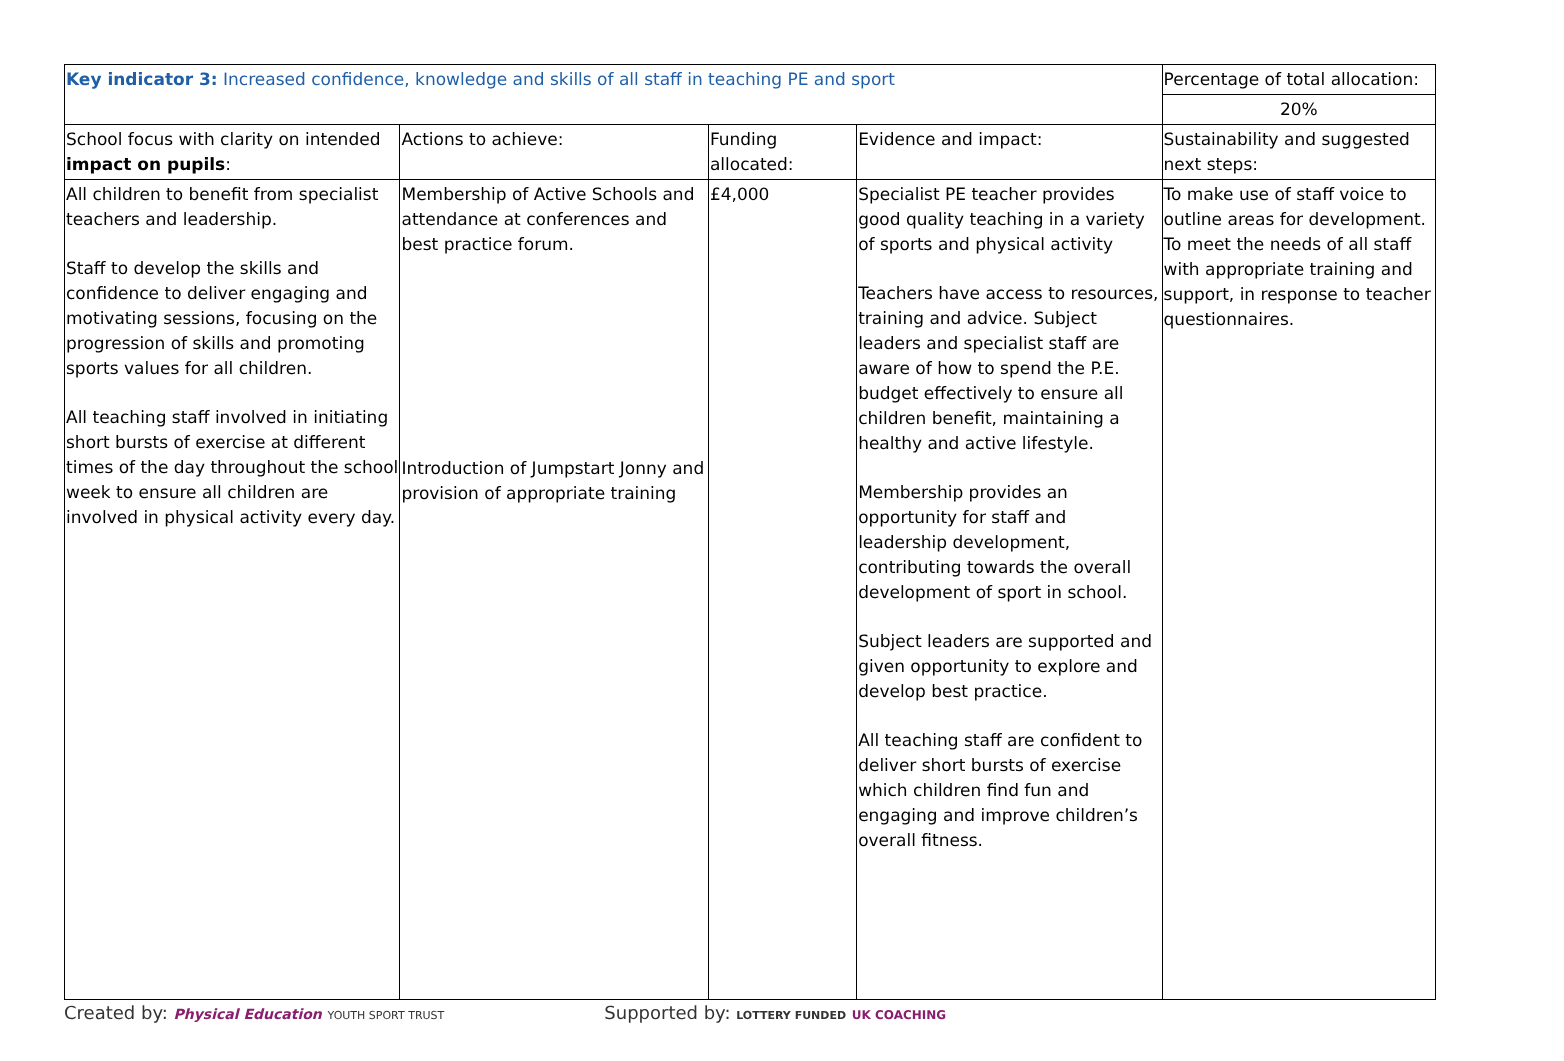| Key indicator 3: Increased confidence, knowledge and skills of all staff in teaching PE and sport | | | | Percentage of total allocation: |
| | | | | 20% |
| School focus with clarity on intended impact on pupils : | Actions to achieve: | Funding allocated: | Evidence and impact: | Sustainability and suggested next steps: |
| All children to benefit from specialist teachers and leadership. Staff to develop the skills and confidence to deliver engaging and motivating sessions, focusing on the progression of skills and promoting sports values for all children. All teaching staff involved in initiating short bursts of exercise at different times of the day throughout the school week to ensure all children are involved in physical activity every day. | Membership of Active Schools and attendance at conferences and best practice forum. Introduction of Jumpstart Jonny and provision of appropriate training | £4,000 | Specialist PE teacher provides good quality teaching in a variety of sports and physical activity Teachers have access to resources, training and advice. Subject leaders and specialist staff are aware of how to spend the P.E. budget effectively to ensure all children benefit, maintaining a healthy and active lifestyle. Membership provides an opportunity for staff and leadership development, contributing towards the overall development of sport in school. Subject leaders are supported and given opportunity to explore and develop best practice. All teaching staff are confident to deliver short bursts of exercise which children find fun and engaging and improve children’s overall fitness. | To make use of staff voice to outline areas for development. To meet the needs of all staff with appropriate training and support, in response to teacher questionnaires. |
Created by: Physical Education YOUTH SPORT TRUST Supported by: LOTTERY FUNDED UK COACHING